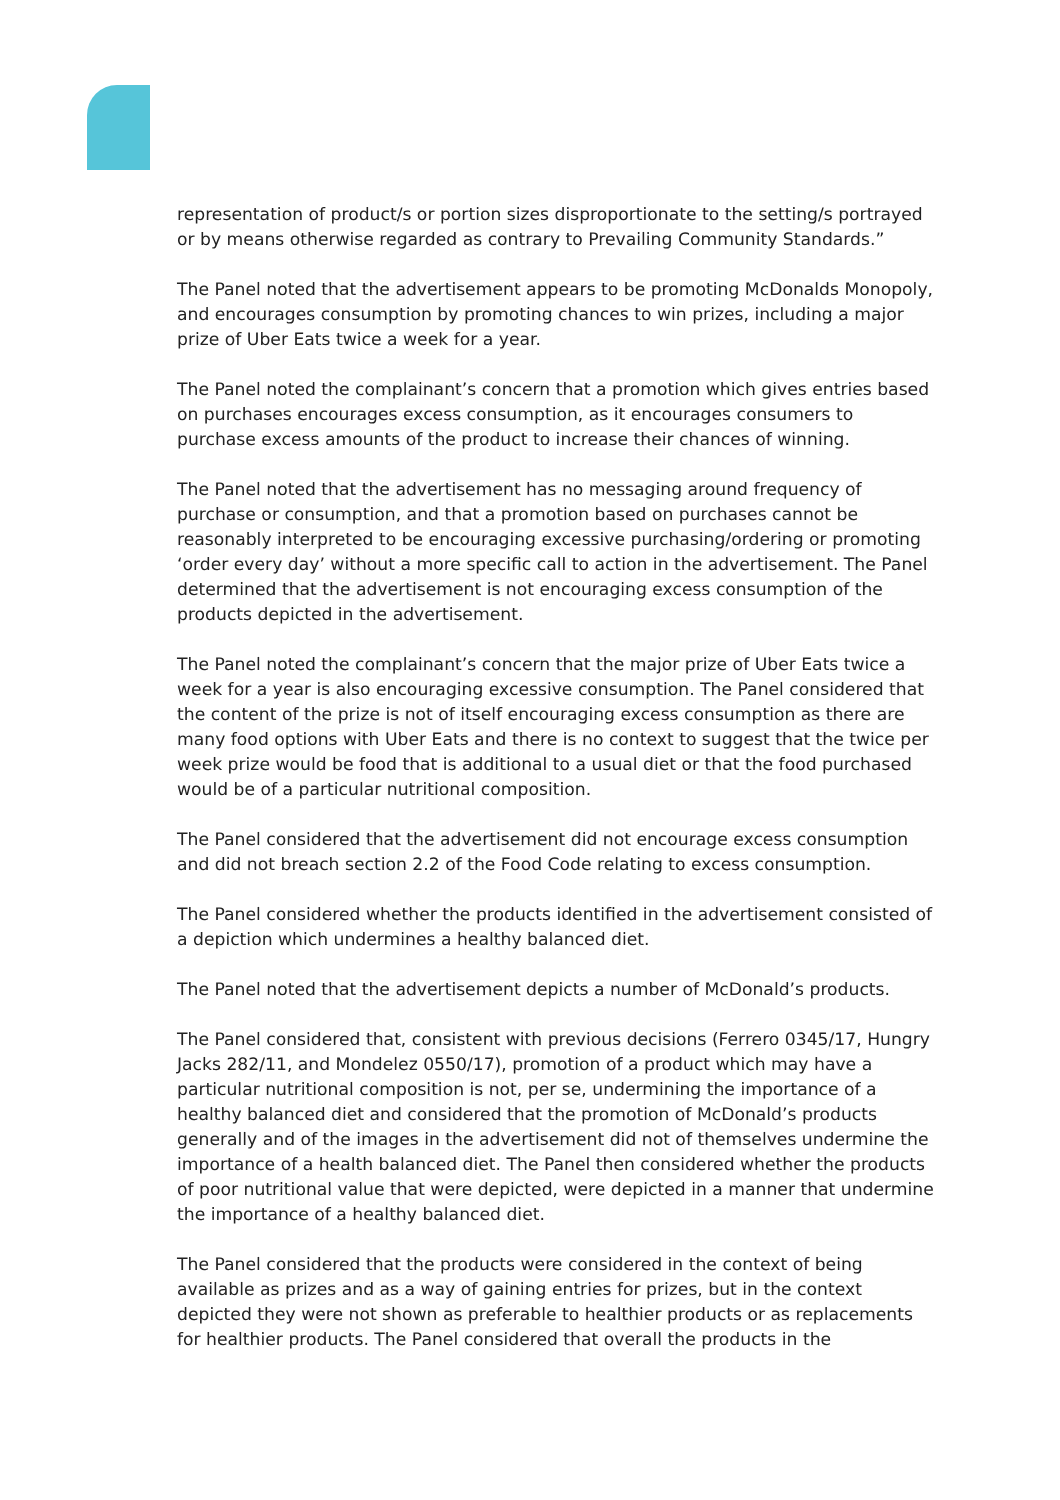representation of product/s or portion sizes disproportionate to the setting/s portrayed or by means otherwise regarded as contrary to Prevailing Community Standards.”
The Panel noted that the advertisement appears to be promoting McDonalds Monopoly, and encourages consumption by promoting chances to win prizes, including a major prize of Uber Eats twice a week for a year.
The Panel noted the complainant’s concern that a promotion which gives entries based on purchases encourages excess consumption, as it encourages consumers to purchase excess amounts of the product to increase their chances of winning.
The Panel noted that the advertisement has no messaging around frequency of purchase or consumption, and that a promotion based on purchases cannot be reasonably interpreted to be encouraging excessive purchasing/ordering or promoting ‘order every day’ without a more specific call to action in the advertisement. The Panel determined that the advertisement is not encouraging excess consumption of the products depicted in the advertisement.
The Panel noted the complainant’s concern that the major prize of Uber Eats twice a week for a year is also encouraging excessive consumption. The Panel considered that the content of the prize is not of itself encouraging excess consumption as there are many food options with Uber Eats and there is no context to suggest that the twice per week prize would be food that is additional to a usual diet or that the food purchased would be of a particular nutritional composition.
The Panel considered that the advertisement did not encourage excess consumption and did not breach section 2.2 of the Food Code relating to excess consumption.
The Panel considered whether the products identified in the advertisement consisted of a depiction which undermines a healthy balanced diet.
The Panel noted that the advertisement depicts a number of McDonald’s products.
The Panel considered that, consistent with previous decisions (Ferrero 0345/17, Hungry Jacks 282/11, and Mondelez 0550/17), promotion of a product which may have a particular nutritional composition is not, per se, undermining the importance of a healthy balanced diet and considered that the promotion of McDonald’s products generally and of the images in the advertisement did not of themselves undermine the importance of a health balanced diet. The Panel then considered whether the products of poor nutritional value that were depicted, were depicted in a manner that undermine the importance of a healthy balanced diet.
The Panel considered that the products were considered in the context of being available as prizes and as a way of gaining entries for prizes, but in the context depicted they were not shown as preferable to healthier products or as replacements for healthier products. The Panel considered that overall the products in the